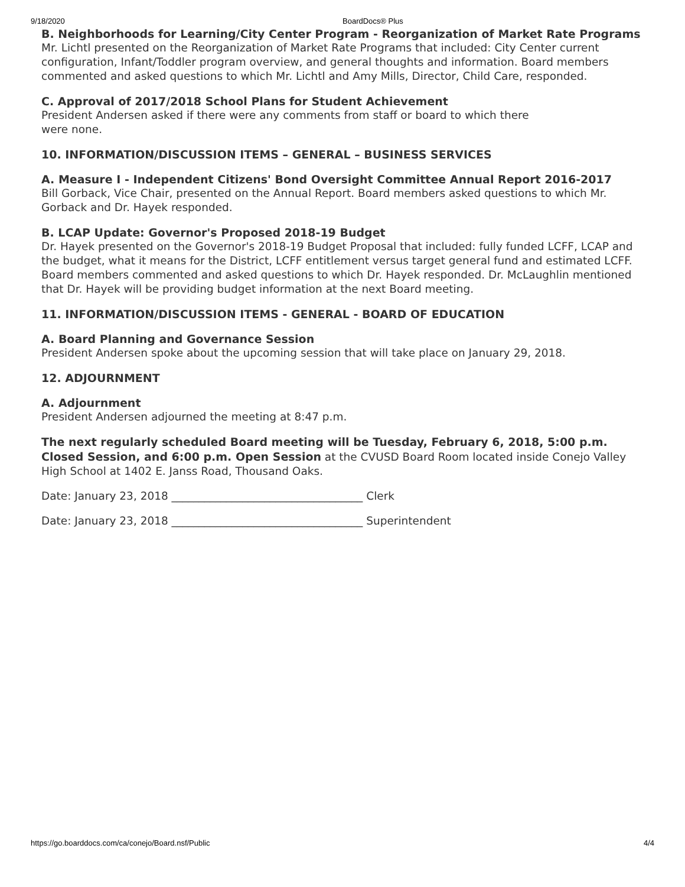9/18/2020 BoardDocs® Plus
B. Neighborhoods for Learning/City Center Program - Reorganization of Market Rate Programs
Mr. Lichtl presented on the Reorganization of Market Rate Programs that included: City Center current configuration, Infant/Toddler program overview, and general thoughts and information. Board members commented and asked questions to which Mr. Lichtl and Amy Mills, Director, Child Care, responded.
C. Approval of 2017/2018 School Plans for Student Achievement
President Andersen asked if there were any comments from staff or board to which there
were none.
10. INFORMATION/DISCUSSION ITEMS – GENERAL – BUSINESS SERVICES
A. Measure I - Independent Citizens' Bond Oversight Committee Annual Report 2016-2017
Bill Gorback, Vice Chair, presented on the Annual Report. Board members asked questions to which Mr. Gorback and Dr. Hayek responded.
B. LCAP Update: Governor's Proposed 2018-19 Budget
Dr. Hayek presented on the Governor's 2018-19 Budget Proposal that included: fully funded LCFF, LCAP and the budget, what it means for the District, LCFF entitlement versus target general fund and estimated LCFF. Board members commented and asked questions to which Dr. Hayek responded. Dr. McLaughlin mentioned that Dr. Hayek will be providing budget information at the next Board meeting.
11. INFORMATION/DISCUSSION ITEMS - GENERAL - BOARD OF EDUCATION
A. Board Planning and Governance Session
President Andersen spoke about the upcoming session that will take place on January 29, 2018.
12. ADJOURNMENT
A. Adjournment
President Andersen adjourned the meeting at 8:47 p.m.
The next regularly scheduled Board meeting will be Tuesday, February 6, 2018, 5:00 p.m. Closed Session, and 6:00 p.m. Open Session at the CVUSD Board Room located inside Conejo Valley High School at 1402 E. Janss Road, Thousand Oaks.
Date: January 23, 2018 ___________________________________ Clerk
Date: January 23, 2018 ___________________________________ Superintendent
https://go.boarddocs.com/ca/conejo/Board.nsf/Public 4/4